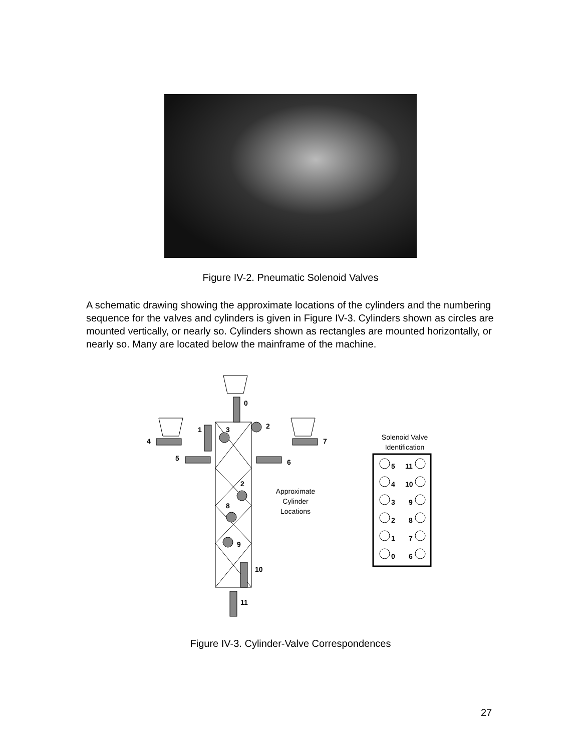Figure IV-2. Pneumatic Solenoid Valves
A schematic drawing showing the approximate locations of the cylinders and the numbering sequence for the valves and cylinders is given in Figure IV-3. Cylinders shown as circles are mounted vertically, or nearly so. Cylinders shown as rectangles are mounted horizontally, or nearly so. Many are located below the mainframe of the machine.
0
2
1
3
4
7
5
6
2
8
9
10
11
Approximate
Cylinder
Locations
Solenoid Valve
Identification
5
11
4
10
3
9
2
8
1
7
0
6
Figure IV-3. Cylinder-Valve Correspondences
27